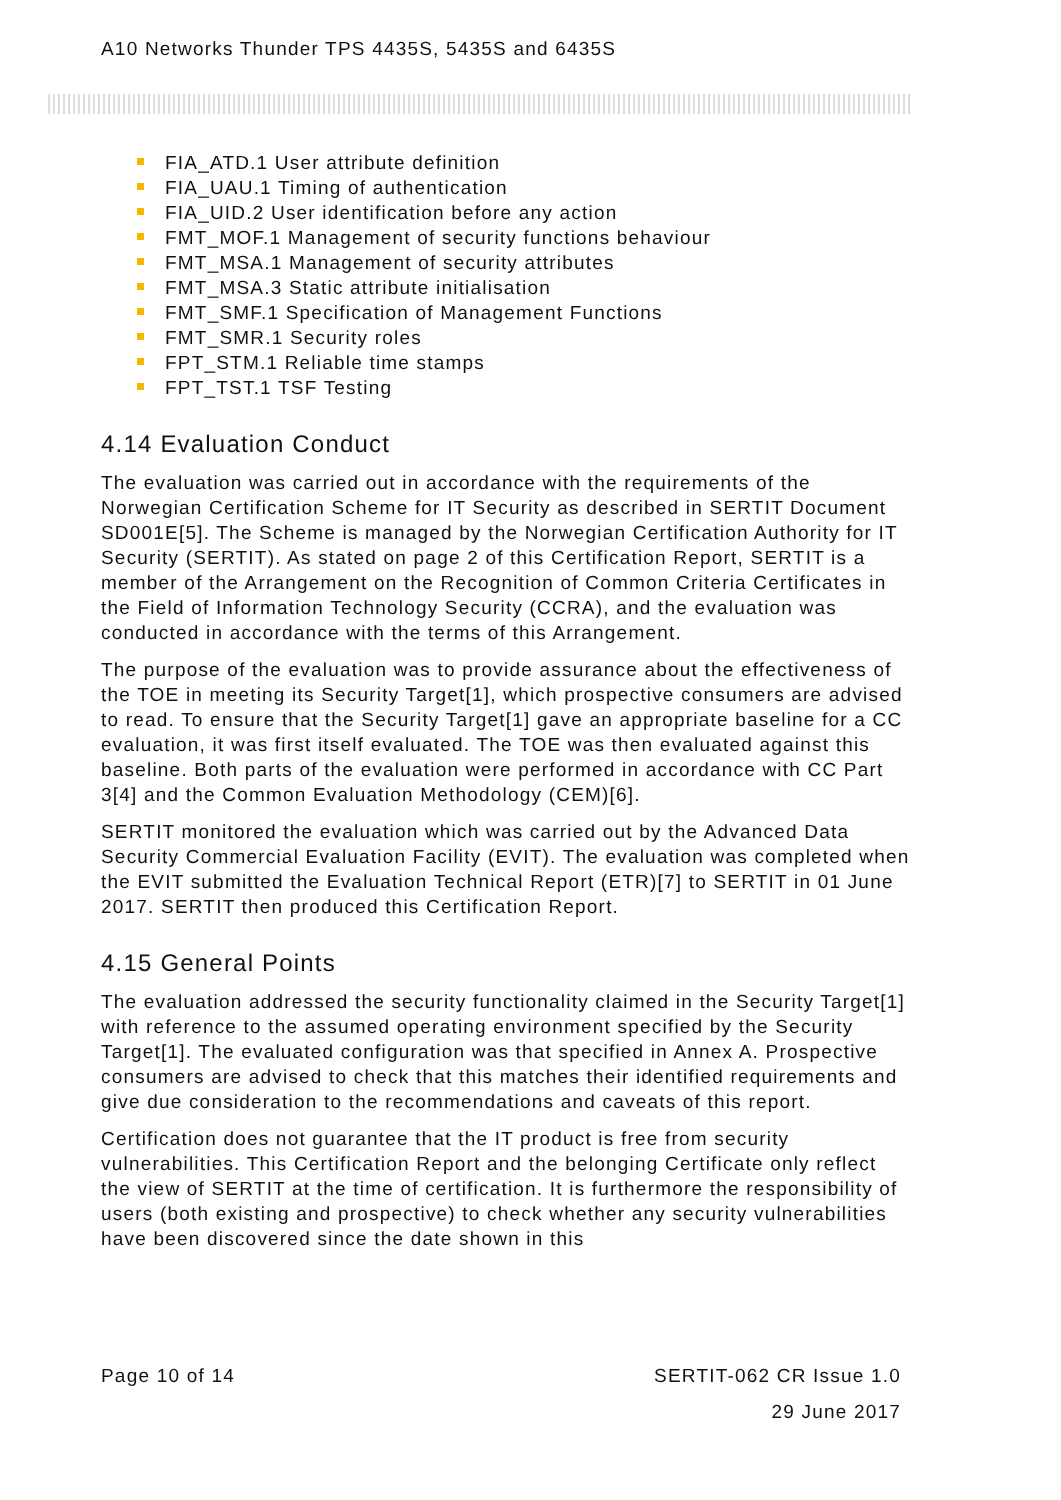A10 Networks Thunder TPS 4435S, 5435S and 6435S
FIA_ATD.1 User attribute definition
FIA_UAU.1 Timing of authentication
FIA_UID.2 User identification before any action
FMT_MOF.1 Management of security functions behaviour
FMT_MSA.1 Management of security attributes
FMT_MSA.3 Static attribute initialisation
FMT_SMF.1 Specification of Management Functions
FMT_SMR.1 Security roles
FPT_STM.1 Reliable time stamps
FPT_TST.1 TSF Testing
4.14 Evaluation Conduct
The evaluation was carried out in accordance with the requirements of the Norwegian Certification Scheme for IT Security as described in SERTIT Document SD001E[5]. The Scheme is managed by the Norwegian Certification Authority for IT Security (SERTIT). As stated on page 2 of this Certification Report, SERTIT is a member of the Arrangement on the Recognition of Common Criteria Certificates in the Field of Information Technology Security (CCRA), and the evaluation was conducted in accordance with the terms of this Arrangement.
The purpose of the evaluation was to provide assurance about the effectiveness of the TOE in meeting its Security Target[1], which prospective consumers are advised to read. To ensure that the Security Target[1] gave an appropriate baseline for a CC evaluation, it was first itself evaluated. The TOE was then evaluated against this baseline. Both parts of the evaluation were performed in accordance with CC Part 3[4] and the Common Evaluation Methodology (CEM)[6].
SERTIT monitored the evaluation which was carried out by the Advanced Data Security Commercial Evaluation Facility (EVIT). The evaluation was completed when the EVIT submitted the Evaluation Technical Report (ETR)[7] to SERTIT in 01 June 2017. SERTIT then produced this Certification Report.
4.15 General Points
The evaluation addressed the security functionality claimed in the Security Target[1] with reference to the assumed operating environment specified by the Security Target[1]. The evaluated configuration was that specified in Annex A. Prospective consumers are advised to check that this matches their identified requirements and give due consideration to the recommendations and caveats of this report.
Certification does not guarantee that the IT product is free from security vulnerabilities. This Certification Report and the belonging Certificate only reflect the view of SERTIT at the time of certification. It is furthermore the responsibility of users (both existing and prospective) to check whether any security vulnerabilities have been discovered since the date shown in this
Page 10 of 14 SERTIT-062 CR Issue 1.0
29 June 2017